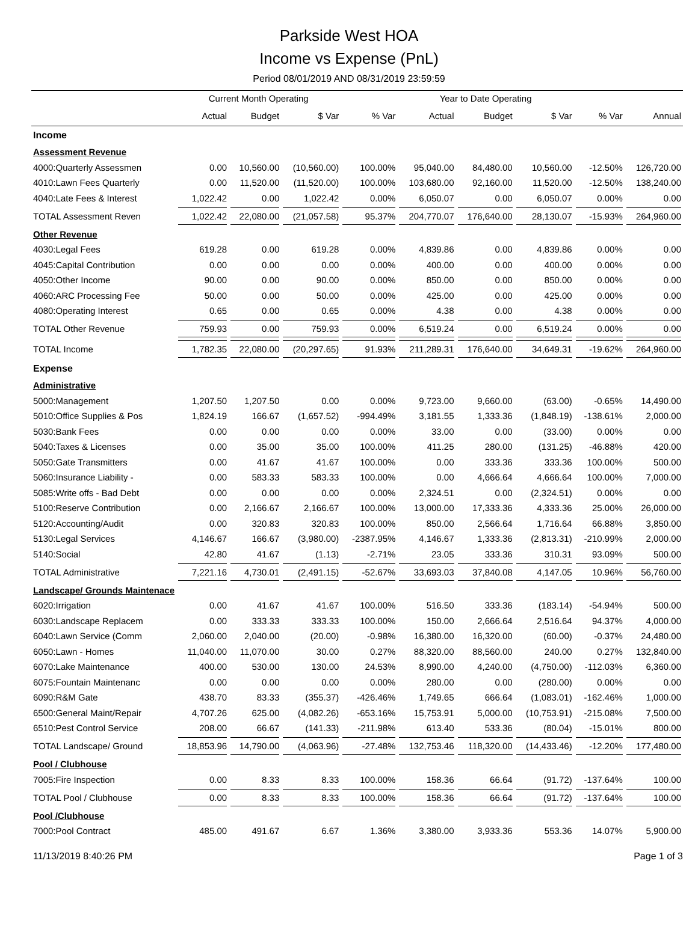Parkside West HOA
Income vs Expense (PnL)
Period 08/01/2019 AND 08/31/2019 23:59:59
| | Current Month Operating | | | | Year to Date Operating | | | | |
| --- | --- | --- | --- | --- | --- | --- | --- | --- | --- |
| | Actual | Budget | $ Var | % Var | Actual | Budget | $ Var | % Var | Annual |
| Income | | | | | | | | | |
| Assessment Revenue | | | | | | | | | |
| 4000:Quarterly Assessmen | 0.00 | 10,560.00 | (10,560.00) | 100.00% | 95,040.00 | 84,480.00 | 10,560.00 | -12.50% | 126,720.00 |
| 4010:Lawn Fees Quarterly | 0.00 | 11,520.00 | (11,520.00) | 100.00% | 103,680.00 | 92,160.00 | 11,520.00 | -12.50% | 138,240.00 |
| 4040:Late Fees & Interest | 1,022.42 | 0.00 | 1,022.42 | 0.00% | 6,050.07 | 0.00 | 6,050.07 | 0.00% | 0.00 |
| TOTAL Assessment Reven | 1,022.42 | 22,080.00 | (21,057.58) | 95.37% | 204,770.07 | 176,640.00 | 28,130.07 | -15.93% | 264,960.00 |
| Other Revenue | | | | | | | | | |
| 4030:Legal Fees | 619.28 | 0.00 | 619.28 | 0.00% | 4,839.86 | 0.00 | 4,839.86 | 0.00% | 0.00 |
| 4045:Capital Contribution | 0.00 | 0.00 | 0.00 | 0.00% | 400.00 | 0.00 | 400.00 | 0.00% | 0.00 |
| 4050:Other Income | 90.00 | 0.00 | 90.00 | 0.00% | 850.00 | 0.00 | 850.00 | 0.00% | 0.00 |
| 4060:ARC Processing Fee | 50.00 | 0.00 | 50.00 | 0.00% | 425.00 | 0.00 | 425.00 | 0.00% | 0.00 |
| 4080:Operating Interest | 0.65 | 0.00 | 0.65 | 0.00% | 4.38 | 0.00 | 4.38 | 0.00% | 0.00 |
| TOTAL Other Revenue | 759.93 | 0.00 | 759.93 | 0.00% | 6,519.24 | 0.00 | 6,519.24 | 0.00% | 0.00 |
| TOTAL Income | 1,782.35 | 22,080.00 | (20,297.65) | 91.93% | 211,289.31 | 176,640.00 | 34,649.31 | -19.62% | 264,960.00 |
| Expense | | | | | | | | | |
| Administrative | | | | | | | | | |
| 5000:Management | 1,207.50 | 1,207.50 | 0.00 | 0.00% | 9,723.00 | 9,660.00 | (63.00) | -0.65% | 14,490.00 |
| 5010:Office Supplies & Pos | 1,824.19 | 166.67 | (1,657.52) | -994.49% | 3,181.55 | 1,333.36 | (1,848.19) | -138.61% | 2,000.00 |
| 5030:Bank Fees | 0.00 | 0.00 | 0.00 | 0.00% | 33.00 | 0.00 | (33.00) | 0.00% | 0.00 |
| 5040:Taxes & Licenses | 0.00 | 35.00 | 35.00 | 100.00% | 411.25 | 280.00 | (131.25) | -46.88% | 420.00 |
| 5050:Gate Transmitters | 0.00 | 41.67 | 41.67 | 100.00% | 0.00 | 333.36 | 333.36 | 100.00% | 500.00 |
| 5060:Insurance Liability - | 0.00 | 583.33 | 583.33 | 100.00% | 0.00 | 4,666.64 | 4,666.64 | 100.00% | 7,000.00 |
| 5085:Write offs - Bad Debt | 0.00 | 0.00 | 0.00 | 0.00% | 2,324.51 | 0.00 | (2,324.51) | 0.00% | 0.00 |
| 5100:Reserve Contribution | 0.00 | 2,166.67 | 2,166.67 | 100.00% | 13,000.00 | 17,333.36 | 4,333.36 | 25.00% | 26,000.00 |
| 5120:Accounting/Audit | 0.00 | 320.83 | 320.83 | 100.00% | 850.00 | 2,566.64 | 1,716.64 | 66.88% | 3,850.00 |
| 5130:Legal Services | 4,146.67 | 166.67 | (3,980.00) | -2387.95% | 4,146.67 | 1,333.36 | (2,813.31) | -210.99% | 2,000.00 |
| 5140:Social | 42.80 | 41.67 | (1.13) | -2.71% | 23.05 | 333.36 | 310.31 | 93.09% | 500.00 |
| TOTAL Administrative | 7,221.16 | 4,730.01 | (2,491.15) | -52.67% | 33,693.03 | 37,840.08 | 4,147.05 | 10.96% | 56,760.00 |
| Landscape/ Grounds Maintenace | | | | | | | | | |
| 6020:Irrigation | 0.00 | 41.67 | 41.67 | 100.00% | 516.50 | 333.36 | (183.14) | -54.94% | 500.00 |
| 6030:Landscape Replacem | 0.00 | 333.33 | 333.33 | 100.00% | 150.00 | 2,666.64 | 2,516.64 | 94.37% | 4,000.00 |
| 6040:Lawn Service (Comm | 2,060.00 | 2,040.00 | (20.00) | -0.98% | 16,380.00 | 16,320.00 | (60.00) | -0.37% | 24,480.00 |
| 6050:Lawn - Homes | 11,040.00 | 11,070.00 | 30.00 | 0.27% | 88,320.00 | 88,560.00 | 240.00 | 0.27% | 132,840.00 |
| 6070:Lake Maintenance | 400.00 | 530.00 | 130.00 | 24.53% | 8,990.00 | 4,240.00 | (4,750.00) | -112.03% | 6,360.00 |
| 6075:Fountain Maintenanc | 0.00 | 0.00 | 0.00 | 0.00% | 280.00 | 0.00 | (280.00) | 0.00% | 0.00 |
| 6090:R&M Gate | 438.70 | 83.33 | (355.37) | -426.46% | 1,749.65 | 666.64 | (1,083.01) | -162.46% | 1,000.00 |
| 6500:General Maint/Repair | 4,707.26 | 625.00 | (4,082.26) | -653.16% | 15,753.91 | 5,000.00 | (10,753.91) | -215.08% | 7,500.00 |
| 6510:Pest Control Service | 208.00 | 66.67 | (141.33) | -211.98% | 613.40 | 533.36 | (80.04) | -15.01% | 800.00 |
| TOTAL Landscape/ Ground | 18,853.96 | 14,790.00 | (4,063.96) | -27.48% | 132,753.46 | 118,320.00 | (14,433.46) | -12.20% | 177,480.00 |
| Pool / Clubhouse | | | | | | | | | |
| 7005:Fire Inspection | 0.00 | 8.33 | 8.33 | 100.00% | 158.36 | 66.64 | (91.72) | -137.64% | 100.00 |
| TOTAL Pool / Clubhouse | 0.00 | 8.33 | 8.33 | 100.00% | 158.36 | 66.64 | (91.72) | -137.64% | 100.00 |
| Pool /Clubhouse | | | | | | | | | |
| 7000:Pool Contract | 485.00 | 491.67 | 6.67 | 1.36% | 3,380.00 | 3,933.36 | 553.36 | 14.07% | 5,900.00 |
11/13/2019 8:40:26 PM Page 1 of 3